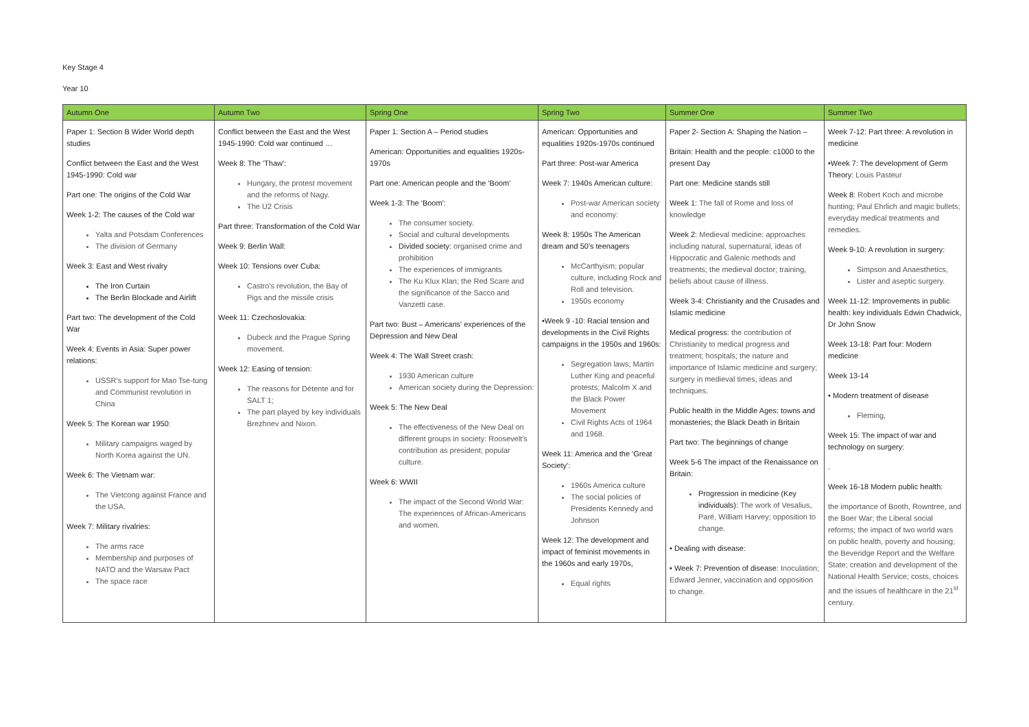Key Stage 4
Year 10
| Autumn One | Autumn Two | Spring One | Spring Two | Summer One | Summer Two |
| --- | --- | --- | --- | --- | --- |
| Paper 1: Section B Wider World depth studies Conflict between the East and the West 1945-1990: Cold war Part one: The origins of the Cold War Week 1-2: The causes of the Cold war Yalta and Potsdam Conferences The division of Germany Week 3: East and West rivalry The Iron Curtain The Berlin Blockade and Airlift Part two: The development of the Cold War Week 4: Events in Asia: Super power relations: USSR's support for Mao Tse-tung and Communist revolution in China Week 5: The Korean war 1950: Military campaigns waged by North Korea against the UN. Week 6: The Vietnam war: The Vietcong against France and the USA. Week 7: Military rivalries: The arms race Membership and purposes of NATO and the Warsaw Pact The space race | Conflict between the East and the West 1945-1990: Cold war continued … Week 8: The 'Thaw': Hungary, the protest movement and the reforms of Nagy. The U2 Crisis Part three: Transformation of the Cold War Week 9: Berlin Wall: Week 10: Tensions over Cuba: Castro's revolution, the Bay of Pigs and the missile crisis Week 11: Czechoslovakia: Dubeck and the Prague Spring movement. Week 12: Easing of tension: The reasons for Détente and for SALT 1; The part played by key individuals Brezhnev and Nixon. | Paper 1: Section A – Period studies American: Opportunities and equalities 1920s-1970s Part one: American people and the 'Boom' Week 1-3: The 'Boom': The consumer society. Social and cultural developments Divided society: organised crime and prohibition The experiences of immigrants The Ku Klux Klan; the Red Scare and the significance of the Sacco and Vanzetti case. Part two: Bust – Americans' experiences of the Depression and New Deal Week 4: The Wall Street crash: 1930 American culture American society during the Depression: Week 5: The New Deal The effectiveness of the New Deal on different groups in society: Roosevelt's contribution as president; popular culture. Week 6: WWII The impact of the Second World War: The experiences of African-Americans and women. | American: Opportunities and equalities 1920s-1970s continued Part three: Post-war America Week 7: 1940s American culture: Post-war American society and economy: Week 8: 1950s The American dream and 50's teenagers McCarthyism; popular culture, including Rock and Roll and television. 1950s economy •Week 9 -10: Racial tension and developments in the Civil Rights campaigns in the 1950s and 1960s: Segregation laws; Martin Luther King and peaceful protests; Malcolm X and the Black Power Movement Civil Rights Acts of 1964 and 1968. Week 11: America and the 'Great Society': 1960s America culture The social policies of Presidents Kennedy and Johnson Week 12: The development and impact of feminist movements in the 1960s and early 1970s, Equal rights | Paper 2- Section A: Shaping the Nation – Britain: Health and the people: c1000 to the present Day Part one: Medicine stands still Week 1: The fall of Rome and loss of knowledge Week 2: Medieval medicine: approaches including natural, supernatural, ideas of Hippocratic and Galenic methods and treatments; the medieval doctor; training, beliefs about cause of illness. Week 3-4: Christianity and the Crusades and Islamic medicine Medical progress: the contribution of Christianity to medical progress and treatment; hospitals; the nature and importance of Islamic medicine and surgery; surgery in medieval times, ideas and techniques. Public health in the Middle Ages: towns and monasteries; the Black Death in Britain Part two: The beginnings of change Week 5-6 The impact of the Renaissance on Britain: Progression in medicine (Key individuals): The work of Vesalius, Paré, William Harvey; opposition to change. • Dealing with disease: • Week 7: Prevention of disease: Inoculation; Edward Jenner, vaccination and opposition to change. | Week 7-12: Part three: A revolution in medicine •Week 7: The development of Germ Theory: Louis Pasteur Week 8: Robert Koch and microbe hunting; Paul Ehrlich and magic bullets; everyday medical treatments and remedies. Week 9-10: A revolution in surgery: Simpson and Anaesthetics, Lister and aseptic surgery. Week 11-12: Improvements in public health: key individuals Edwin Chadwick, Dr John Snow Week 13-18: Part four: Modern medicine Week 13-14 • Modern treatment of disease Fleming, Week 15: The impact of war and technology on surgery: . Week 16-18 Modern public health: the importance of Booth, Rowntree, and the Boer War; the Liberal social reforms; the impact of two world wars on public health, poverty and housing; the Beveridge Report and the Welfare State; creation and development of the National Health Service; costs, choices and the issues of healthcare in the 21<sup>st</sup> century. |